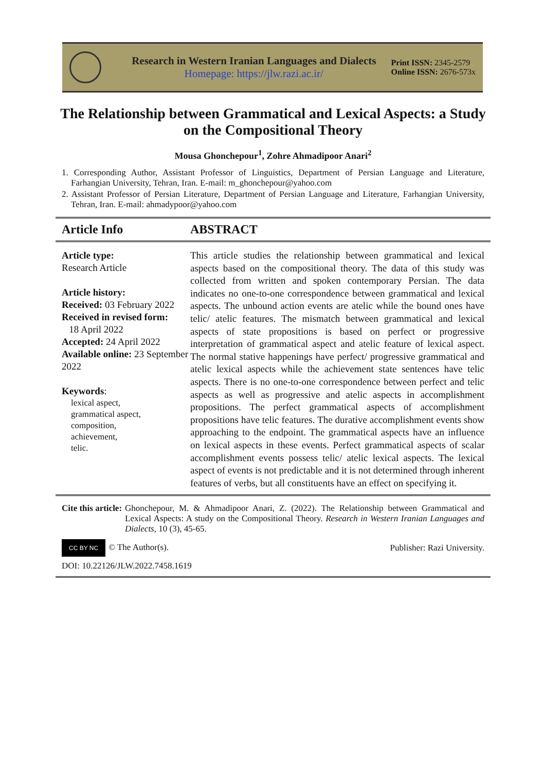Research in Western Iranian Languages and Dialects
Homepage: https://jlw.razi.ac.ir/
Print ISSN: 2345-2579
Online ISSN: 2676-573x
The Relationship between Grammatical and Lexical Aspects: a Study on the Compositional Theory
Mousa Ghonchepour<sup>1</sup>, Zohre Ahmadipoor Anari<sup>2</sup>
1. Corresponding Author, Assistant Professor of Linguistics, Department of Persian Language and Literature, Farhangian University, Tehran, Iran. E-mail: m_ghonchepour@yahoo.com
2. Assistant Professor of Persian Literature, Department of Persian Language and Literature, Farhangian University, Tehran, Iran. E-mail: ahmadypoor@yahoo.com
Article Info ABSTRACT
Article type:
Research Article
Article history:
Received: 03 February 2022
Received in revised form:
18 April 2022
Accepted: 24 April 2022
Available online: 23 September 2022
Keywords:
lexical aspect,
grammatical aspect,
composition,
achievement,
telic.
This article studies the relationship between grammatical and lexical aspects based on the compositional theory. The data of this study was collected from written and spoken contemporary Persian. The data indicates no one-to-one correspondence between grammatical and lexical aspects. The unbound action events are atelic while the bound ones have telic/ atelic features. The mismatch between grammatical and lexical aspects of state propositions is based on perfect or progressive interpretation of grammatical aspect and atelic feature of lexical aspect. The normal stative happenings have perfect/ progressive grammatical and atelic lexical aspects while the achievement state sentences have telic aspects. There is no one-to-one correspondence between perfect and telic aspects as well as progressive and atelic aspects in accomplishment propositions. The perfect grammatical aspects of accomplishment propositions have telic features. The durative accomplishment events show approaching to the endpoint. The grammatical aspects have an influence on lexical aspects in these events. Perfect grammatical aspects of scalar accomplishment events possess telic/ atelic lexical aspects. The lexical aspect of events is not predictable and it is not determined through inherent features of verbs, but all constituents have an effect on specifying it.
Cite this article: Ghonchepour, M. & Ahmadipoor Anari, Z. (2022). The Relationship between Grammatical and Lexical Aspects: A study on the Compositional Theory. Research in Western Iranian Languages and Dialects, 10 (3), 45-65.
CC BY NC © The Author(s). Publisher: Razi University.
DOI: 10.22126/JLW.2022.7458.1619